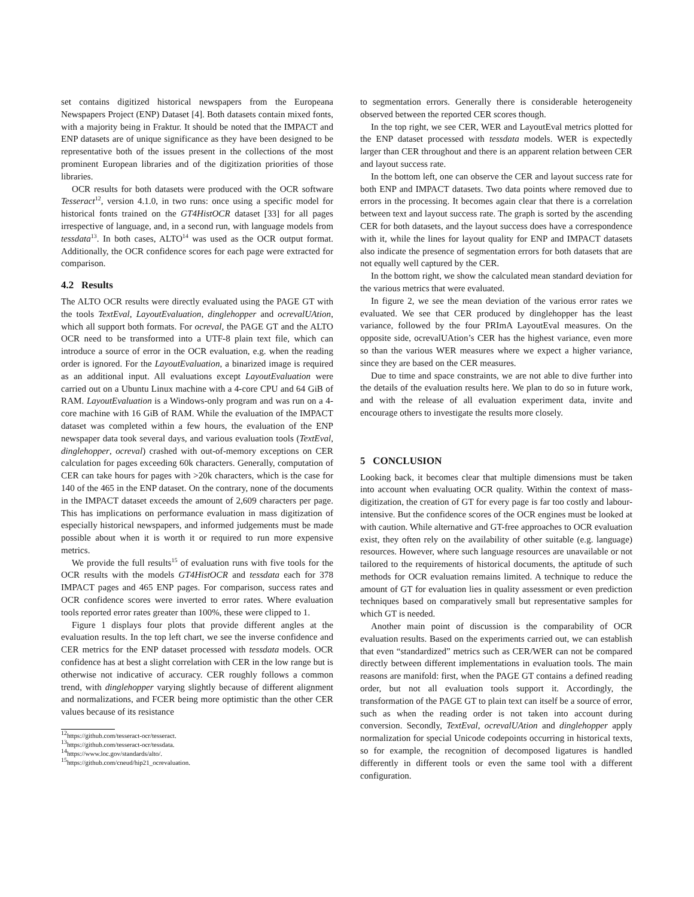set contains digitized historical newspapers from the Europeana Newspapers Project (ENP) Dataset [4]. Both datasets contain mixed fonts, with a majority being in Fraktur. It should be noted that the IMPACT and ENP datasets are of unique significance as they have been designed to be representative both of the issues present in the collections of the most prominent European libraries and of the digitization priorities of those libraries.
OCR results for both datasets were produced with the OCR software Tesseract<sup>12</sup>, version 4.1.0, in two runs: once using a specific model for historical fonts trained on the GT4HistOCR dataset [33] for all pages irrespective of language, and, in a second run, with language models from tessdata<sup>13</sup>. In both cases, ALTO<sup>14</sup> was used as the OCR output format. Additionally, the OCR confidence scores for each page were extracted for comparison.
4.2 Results
The ALTO OCR results were directly evaluated using the PAGE GT with the tools TextEval, LayoutEvaluation, dinglehopper and ocreval­UAtion, which all support both formats. For ocreval, the PAGE GT and the ALTO OCR need to be transformed into a UTF-8 plain text file, which can introduce a source of error in the OCR evaluation, e.g. when the reading order is ignored. For the LayoutEvaluation, a binarized image is required as an additional input. All evaluations except LayoutEvaluation were carried out on a Ubuntu Linux machine with a 4-core CPU and 64 GiB of RAM. LayoutEvaluation is a Windows-only program and was run on a 4-core machine with 16 GiB of RAM. While the evaluation of the IMPACT dataset was completed within a few hours, the evaluation of the ENP newspaper data took several days, and various evaluation tools (TextEval, dinglehopper, ocreval) crashed with out-of-memory exceptions on CER calculation for pages exceeding 60k characters. Generally, computation of CER can take hours for pages with >20k characters, which is the case for 140 of the 465 in the ENP dataset. On the contrary, none of the documents in the IMPACT dataset exceeds the amount of 2,609 characters per page. This has implications on performance evaluation in mass digitization of especially historical newspapers, and informed judgements must be made possible about when it is worth it or required to run more expensive metrics.
We provide the full results<sup>15</sup> of evaluation runs with five tools for the OCR results with the models GT4HistOCR and tessdata each for 378 IMPACT pages and 465 ENP pages. For comparison, success rates and OCR confidence scores were inverted to error rates. Where evaluation tools reported error rates greater than 100%, these were clipped to 1.
Figure 1 displays four plots that provide different angles at the evaluation results. In the top left chart, we see the inverse confidence and CER metrics for the ENP dataset processed with tessdata models. OCR confidence has at best a slight correlation with CER in the low range but is otherwise not indicative of accuracy. CER roughly follows a common trend, with dinglehopper varying slightly because of different alignment and normalizations, and FCER being more optimistic than the other CER values because of its resistance
<sup>12</sup> https://github.com/tesseract-ocr/tesseract.
<sup>13</sup> https://github.com/tesseract-ocr/tessdata.
<sup>14</sup> https://www.loc.gov/standards/alto/.
<sup>15</sup> https://github.com/cneud/hip21_ocrevaluation.
to segmentation errors. Generally there is considerable heterogeneity observed between the reported CER scores though.
In the top right, we see CER, WER and LayoutEval metrics plotted for the ENP dataset processed with tessdata models. WER is expectedly larger than CER throughout and there is an apparent relation between CER and layout success rate.
In the bottom left, one can observe the CER and layout success rate for both ENP and IMPACT datasets. Two data points where removed due to errors in the processing. It becomes again clear that there is a correlation between text and layout success rate. The graph is sorted by the ascending CER for both datasets, and the layout success does have a correspondence with it, while the lines for layout quality for ENP and IMPACT datasets also indicate the presence of segmentation errors for both datasets that are not equally well captured by the CER.
In the bottom right, we show the calculated mean standard deviation for the various metrics that were evaluated.
In figure 2, we see the mean deviation of the various error rates we evaluated. We see that CER produced by dinglehopper has the least variance, followed by the four PRImA LayoutEval measures. On the opposite side, ocrevalUAtion’s CER has the highest variance, even more so than the various WER measures where we expect a higher variance, since they are based on the CER measures.
Due to time and space constraints, we are not able to dive further into the details of the evaluation results here. We plan to do so in future work, and with the release of all evaluation experiment data, invite and encourage others to investigate the results more closely.
5 CONCLUSION
Looking back, it becomes clear that multiple dimensions must be taken into account when evaluating OCR quality. Within the context of mass-digitization, the creation of GT for every page is far too costly and labour-intensive. But the confidence scores of the OCR engines must be looked at with caution. While alternative and GT-free approaches to OCR evaluation exist, they often rely on the availability of other suitable (e.g. language) resources. However, where such language resources are unavailable or not tailored to the requirements of historical documents, the aptitude of such methods for OCR evaluation remains limited. A technique to reduce the amount of GT for evaluation lies in quality assessment or even prediction techniques based on comparatively small but representative samples for which GT is needed.
Another main point of discussion is the comparability of OCR evaluation results. Based on the experiments carried out, we can establish that even “standardized” metrics such as CER/WER can not be compared directly between different implementations in evaluation tools. The main reasons are manifold: first, when the PAGE GT contains a defined reading order, but not all evaluation tools support it. Accordingly, the transformation of the PAGE GT to plain text can itself be a source of error, such as when the reading order is not taken into account during conversion. Secondly, TextEval, ocrevalUAtion and dinglehopper apply normalization for special Unicode codepoints occurring in historical texts, so for example, the recognition of decomposed ligatures is handled differently in different tools or even the same tool with a different configuration.